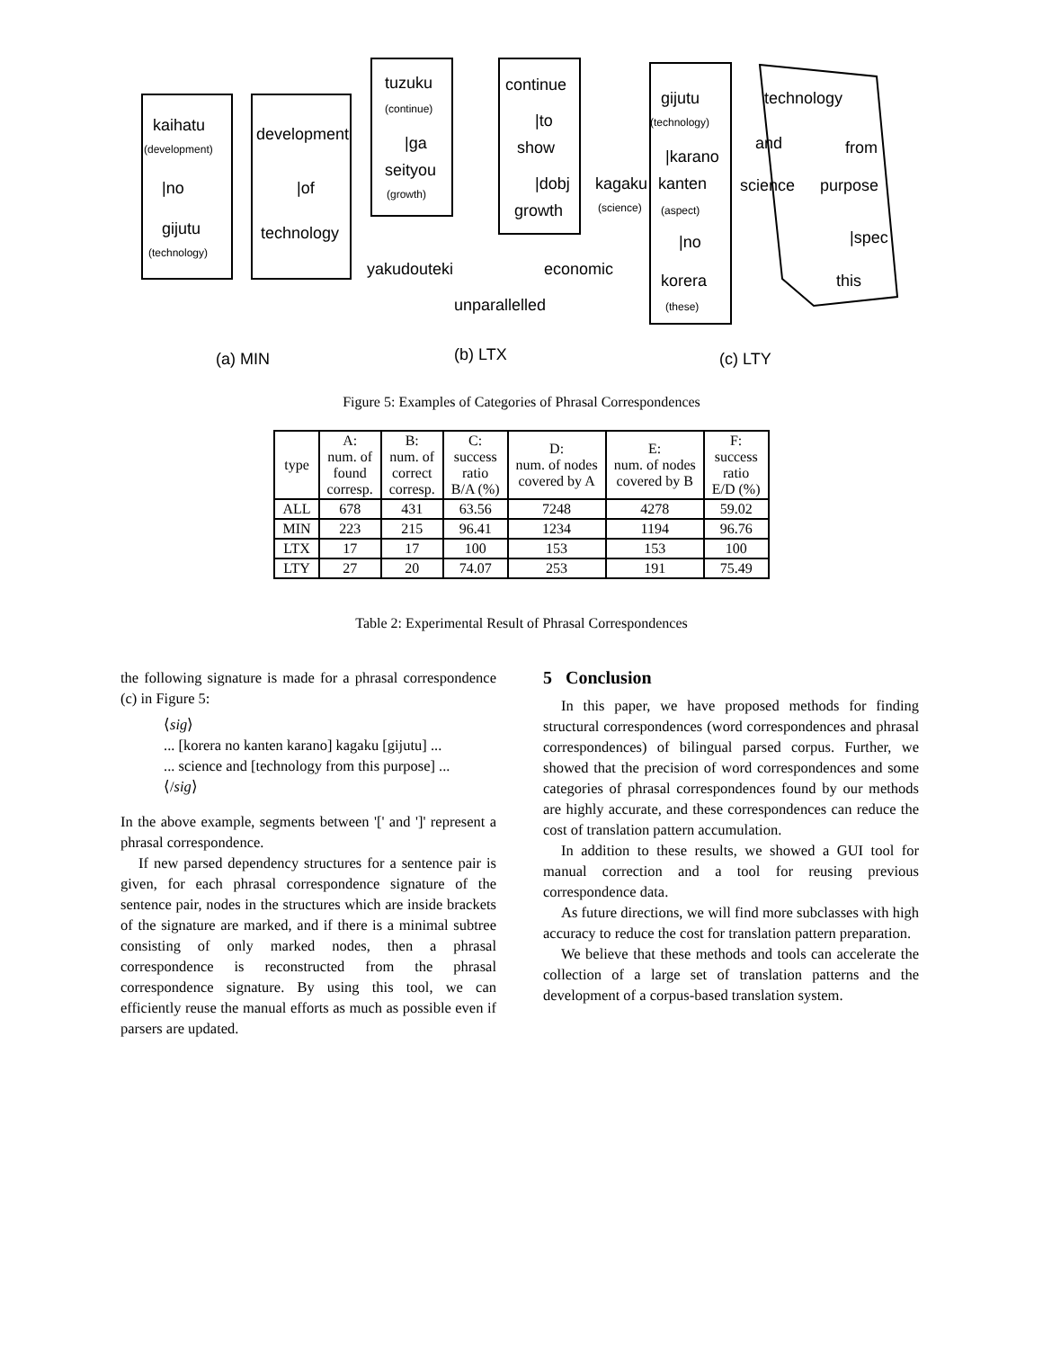kaihatu
(development)
|no
gijutu
(technology)
development
|of
technology
tuzuku
(continue)
|ga
seityou
(growth)
continue
|to
show
|dobj
growth
yakudouteki
economic
unparallelled
gijutu
(technology)
technology
|karano
and
from
kagaku
(science)
kanten
(aspect)
science
purpose
|no
|spec
korera
this
(these)
(a) MIN
(b) LTX
(c) LTY
Figure 5: Examples of Categories of Phrasal Correspondences
| type | A: num. of found corresp. | B: num. of correct corresp. | C: success ratio B/A (%) | D: num. of nodes covered by A | E: num. of nodes covered by B | F: success ratio E/D (%) |
| --- | --- | --- | --- | --- | --- | --- |
| ALL | 678 | 431 | 63.56 | 7248 | 4278 | 59.02 |
| MIN | 223 | 215 | 96.41 | 1234 | 1194 | 96.76 |
| LTX | 17 | 17 | 100 | 153 | 153 | 100 |
| LTY | 27 | 20 | 74.07 | 253 | 191 | 75.49 |
Table 2: Experimental Result of Phrasal Correspondences
the following signature is made for a phrasal correspondence (c) in Figure 5:
⟨sig⟩
... [korera no kanten karano] kagaku [gijutu] ...
... science and [technology from this purpose] ...
⟨/sig⟩
In the above example, segments between '[' and ']' represent a phrasal correspondence.
If new parsed dependency structures for a sentence pair is given, for each phrasal correspondence signature of the sentence pair, nodes in the structures which are inside brackets of the signature are marked, and if there is a minimal subtree consisting of only marked nodes, then a phrasal correspondence is reconstructed from the phrasal correspondence signature. By using this tool, we can efficiently reuse the manual efforts as much as possible even if parsers are updated.
5 Conclusion
In this paper, we have proposed methods for finding structural correspondences (word correspondences and phrasal correspondences) of bilingual parsed corpus. Further, we showed that the precision of word correspondences and some categories of phrasal correspondences found by our methods are highly accurate, and these correspondences can reduce the cost of translation pattern accumulation.
In addition to these results, we showed a GUI tool for manual correction and a tool for reusing previous correspondence data.
As future directions, we will find more subclasses with high accuracy to reduce the cost for translation pattern preparation.
We believe that these methods and tools can accelerate the collection of a large set of translation patterns and the development of a corpus-based translation system.